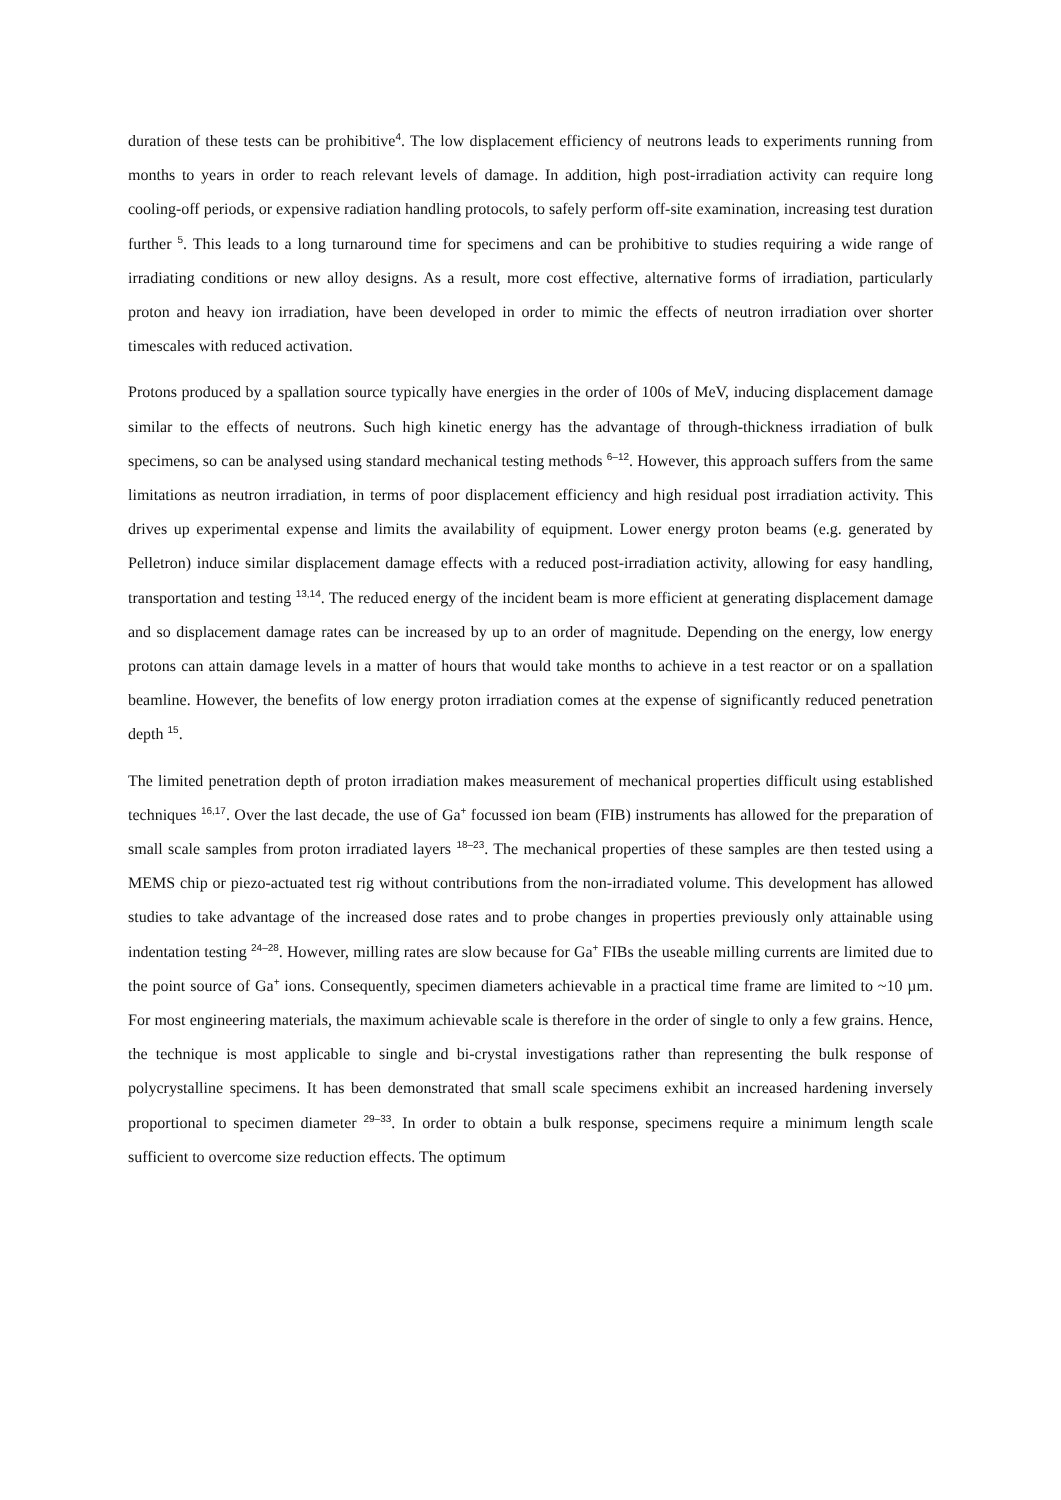duration of these tests can be prohibitive<sup>4</sup>. The low displacement efficiency of neutrons leads to experiments running from months to years in order to reach relevant levels of damage. In addition, high post-irradiation activity can require long cooling-off periods, or expensive radiation handling protocols, to safely perform off-site examination, increasing test duration further <sup>5</sup>. This leads to a long turnaround time for specimens and can be prohibitive to studies requiring a wide range of irradiating conditions or new alloy designs. As a result, more cost effective, alternative forms of irradiation, particularly proton and heavy ion irradiation, have been developed in order to mimic the effects of neutron irradiation over shorter timescales with reduced activation.
Protons produced by a spallation source typically have energies in the order of 100s of MeV, inducing displacement damage similar to the effects of neutrons. Such high kinetic energy has the advantage of through-thickness irradiation of bulk specimens, so can be analysed using standard mechanical testing methods <sup>6–12</sup>. However, this approach suffers from the same limitations as neutron irradiation, in terms of poor displacement efficiency and high residual post irradiation activity. This drives up experimental expense and limits the availability of equipment. Lower energy proton beams (e.g. generated by Pelletron) induce similar displacement damage effects with a reduced post-irradiation activity, allowing for easy handling, transportation and testing <sup>13,14</sup>. The reduced energy of the incident beam is more efficient at generating displacement damage and so displacement damage rates can be increased by up to an order of magnitude. Depending on the energy, low energy protons can attain damage levels in a matter of hours that would take months to achieve in a test reactor or on a spallation beamline. However, the benefits of low energy proton irradiation comes at the expense of significantly reduced penetration depth <sup>15</sup>.
The limited penetration depth of proton irradiation makes measurement of mechanical properties difficult using established techniques <sup>16,17</sup>. Over the last decade, the use of Ga<sup>+</sup> focussed ion beam (FIB) instruments has allowed for the preparation of small scale samples from proton irradiated layers <sup>18–23</sup>. The mechanical properties of these samples are then tested using a MEMS chip or piezo-actuated test rig without contributions from the non-irradiated volume. This development has allowed studies to take advantage of the increased dose rates and to probe changes in properties previously only attainable using indentation testing <sup>24–28</sup>. However, milling rates are slow because for Ga<sup>+</sup> FIBs the useable milling currents are limited due to the point source of Ga<sup>+</sup> ions. Consequently, specimen diameters achievable in a practical time frame are limited to ~10 µm. For most engineering materials, the maximum achievable scale is therefore in the order of single to only a few grains. Hence, the technique is most applicable to single and bi-crystal investigations rather than representing the bulk response of polycrystalline specimens. It has been demonstrated that small scale specimens exhibit an increased hardening inversely proportional to specimen diameter <sup>29–33</sup>. In order to obtain a bulk response, specimens require a minimum length scale sufficient to overcome size reduction effects. The optimum